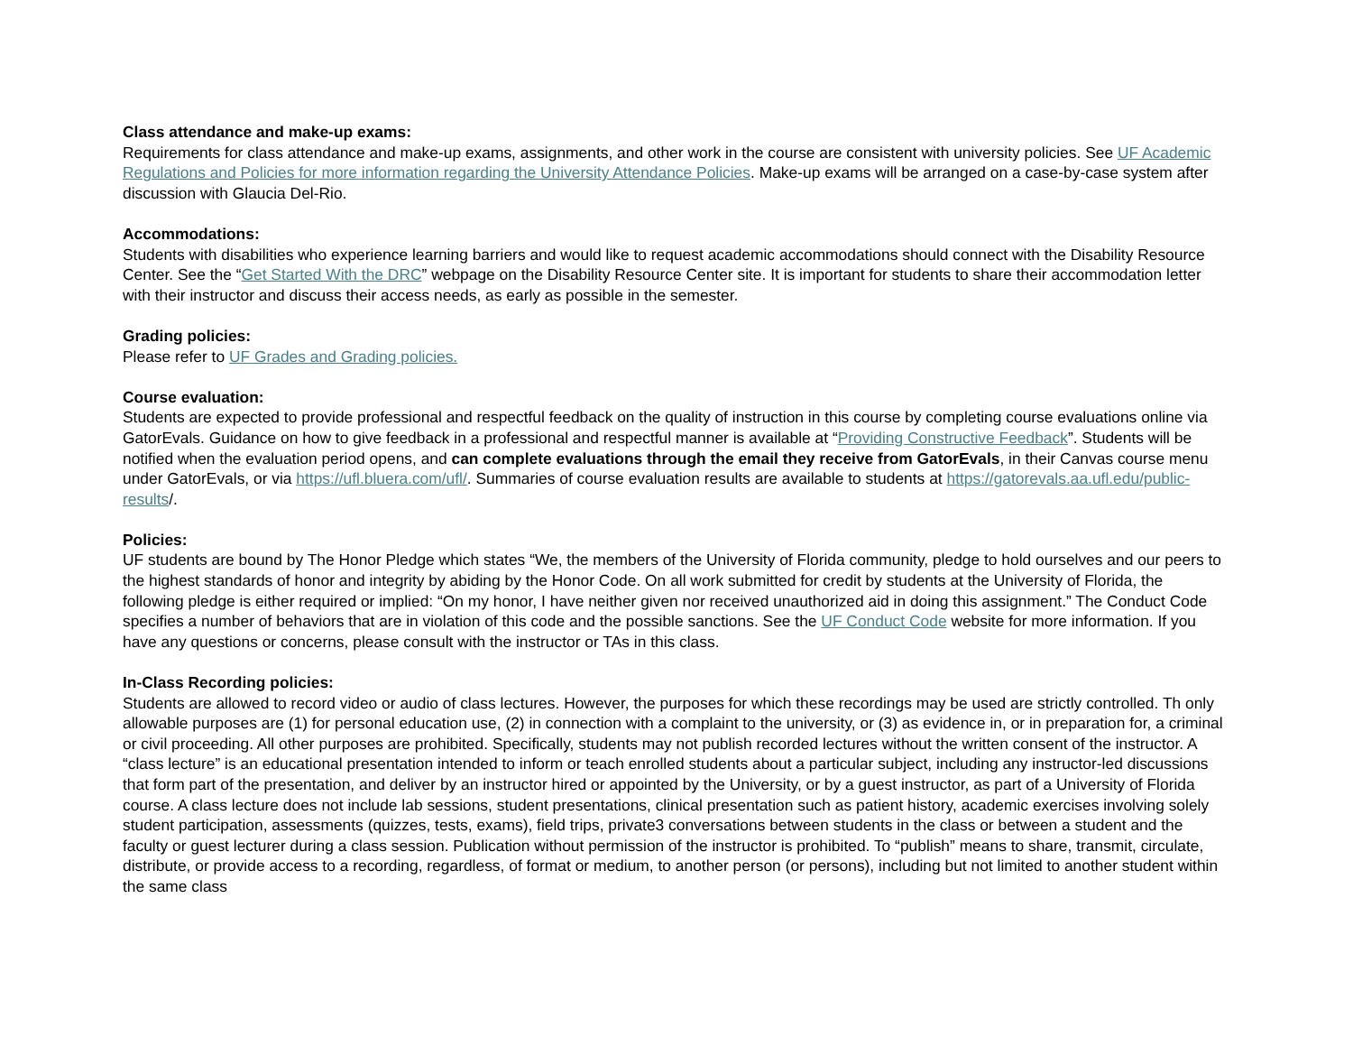Class attendance and make-up exams:
Requirements for class attendance and make-up exams, assignments, and other work in the course are consistent with university policies. See UF Academic Regulations and Policies for more information regarding the University Attendance Policies. Make-up exams will be arranged on a case-by-case system after discussion with Glaucia Del-Rio.
Accommodations:
Students with disabilities who experience learning barriers and would like to request academic accommodations should connect with the Disability Resource Center. See the “Get Started With the DRC” webpage on the Disability Resource Center site. It is important for students to share their accommodation letter with their instructor and discuss their access needs, as early as possible in the semester.
Grading policies:
Please refer to UF Grades and Grading policies.
Course evaluation:
Students are expected to provide professional and respectful feedback on the quality of instruction in this course by completing course evaluations online via GatorEvals. Guidance on how to give feedback in a professional and respectful manner is available at “Providing Constructive Feedback”. Students will be notified when the evaluation period opens, and can complete evaluations through the email they receive from GatorEvals, in their Canvas course menu under GatorEvals, or via https://ufl.bluera.com/ufl/. Summaries of course evaluation results are available to students at https://gatorevals.aa.ufl.edu/public-results/.
Policies:
UF students are bound by The Honor Pledge which states “We, the members of the University of Florida community, pledge to hold ourselves and our peers to the highest standards of honor and integrity by abiding by the Honor Code. On all work submitted for credit by students at the University of Florida, the following pledge is either required or implied: “On my honor, I have neither given nor received unauthorized aid in doing this assignment.” The Conduct Code specifies a number of behaviors that are in violation of this code and the possible sanctions. See the UF Conduct Code website for more information. If you have any questions or concerns, please consult with the instructor or TAs in this class.
In-Class Recording policies:
Students are allowed to record video or audio of class lectures. However, the purposes for which these recordings may be used are strictly controlled. Th only allowable purposes are (1) for personal education use, (2) in connection with a complaint to the university, or (3) as evidence in, or in preparation for, a criminal or civil proceeding. All other purposes are prohibited. Specifically, students may not publish recorded lectures without the written consent of the instructor. A “class lecture” is an educational presentation intended to inform or teach enrolled students about a particular subject, including any instructor-led discussions that form part of the presentation, and deliver by an instructor hired or appointed by the University, or by a guest instructor, as part of a University of Florida course. A class lecture does not include lab sessions, student presentations, clinical presentation such as patient history, academic exercises involving solely student participation, assessments (quizzes, tests, exams), field trips, private3 conversations between students in the class or between a student and the faculty or guest lecturer during a class session. Publication without permission of the instructor is prohibited. To “publish” means to share, transmit, circulate, distribute, or provide access to a recording, regardless, of format or medium, to another person (or persons), including but not limited to another student within the same class